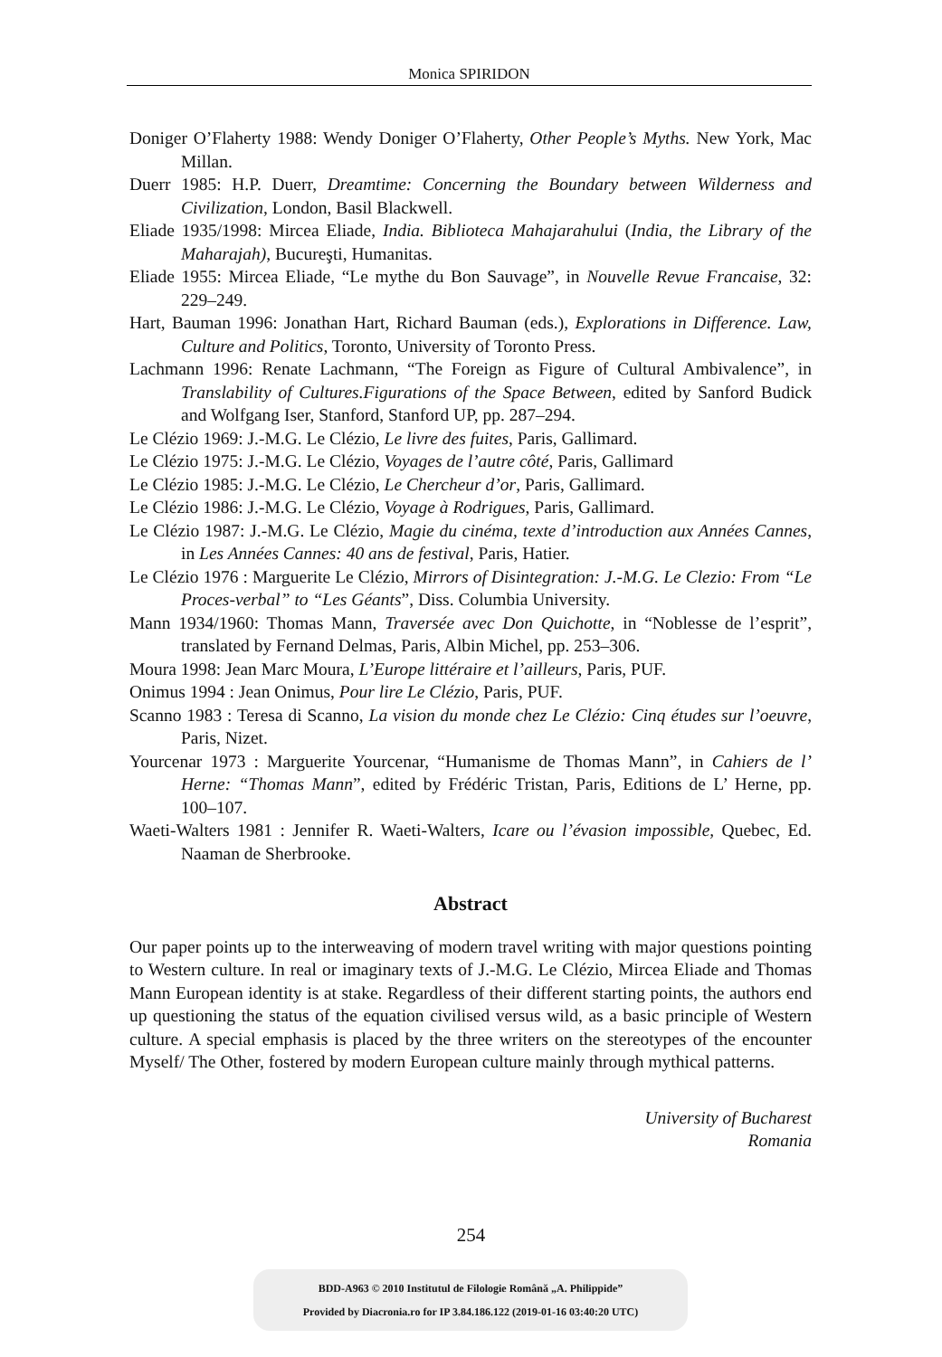Monica SPIRIDON
Doniger O’Flaherty 1988: Wendy Doniger O’Flaherty, Other People’s Myths. New York, Mac Millan.
Duerr 1985: H.P. Duerr, Dreamtime: Concerning the Boundary between Wilderness and Civilization, London, Basil Blackwell.
Eliade 1935/1998: Mircea Eliade, India. Biblioteca Mahajarahului (India, the Library of the Maharajah), Bucureşti, Humanitas.
Eliade 1955: Mircea Eliade, “Le mythe du Bon Sauvage”, in Nouvelle Revue Francaise, 32: 229–249.
Hart, Bauman 1996: Jonathan Hart, Richard Bauman (eds.), Explorations in Difference. Law, Culture and Politics, Toronto, University of Toronto Press.
Lachmann 1996: Renate Lachmann, “The Foreign as Figure of Cultural Ambivalence”, in Translability of Cultures.Figurations of the Space Between, edited by Sanford Budick and Wolfgang Iser, Stanford, Stanford UP, pp. 287–294.
Le Clézio 1969: J.-M.G. Le Clézio, Le livre des fuites, Paris, Gallimard.
Le Clézio 1975: J.-M.G. Le Clézio, Voyages de l’autre côté, Paris, Gallimard
Le Clézio 1985: J.-M.G. Le Clézio, Le Chercheur d’or, Paris, Gallimard.
Le Clézio 1986: J.-M.G. Le Clézio, Voyage à Rodrigues, Paris, Gallimard.
Le Clézio 1987: J.-M.G. Le Clézio, Magie du cinéma, texte d’introduction aux Années Cannes, in Les Années Cannes: 40 ans de festival, Paris, Hatier.
Le Clézio 1976 : Marguerite Le Clézio, Mirrors of Disintegration: J.-M.G. Le Clezio: From “Le Proces-verbal” to “Les Géants”, Diss. Columbia University.
Mann 1934/1960: Thomas Mann, Traversée avec Don Quichotte, in “Noblesse de l’esprit”, translated by Fernand Delmas, Paris, Albin Michel, pp. 253–306.
Moura 1998: Jean Marc Moura, L’Europe littéraire et l’ailleurs, Paris, PUF.
Onimus 1994 : Jean Onimus, Pour lire Le Clézio, Paris, PUF.
Scanno 1983 : Teresa di Scanno, La vision du monde chez Le Clézio: Cinq études sur l’oeuvre, Paris, Nizet.
Yourcenar 1973 : Marguerite Yourcenar, “Humanisme de Thomas Mann”, in Cahiers de l’ Herne: “Thomas Mann”, edited by Frédéric Tristan, Paris, Editions de L’ Herne, pp. 100–107.
Waeti-Walters 1981 : Jennifer R. Waeti-Walters, Icare ou l’évasion impossible, Quebec, Ed. Naaman de Sherbrooke.
Abstract
Our paper points up to the interweaving of modern travel writing with major questions pointing to Western culture. In real or imaginary texts of J.-M.G. Le Clézio, Mircea Eliade and Thomas Mann European identity is at stake. Regardless of their different starting points, the authors end up questioning the status of the equation civilised versus wild, as a basic principle of Western culture. A special emphasis is placed by the three writers on the stereotypes of the encounter Myself/ The Other, fostered by modern European culture mainly through mythical patterns.
University of Bucharest
Romania
254
BDD-A963 © 2010 Institutul de Filologie Română „A. Philippide”
Provided by Diacronia.ro for IP 3.84.186.122 (2019-01-16 03:40:20 UTC)